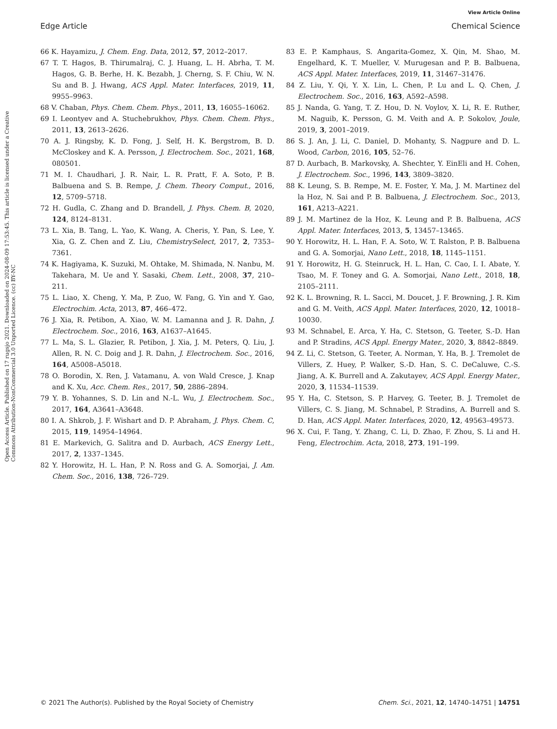View Article Online
Edge Article Chemical Science
Open Access Article. Published on 17 rugsjo 2021. Downloaded on 2024-08-09 17:53:45. This article is licensed under a Creative Commons Attribution-NonCommercial 3.0 Unported Licence. (cc) BY-NC
66 K. Hayamizu, J. Chem. Eng. Data, 2012, 57, 2012–2017.
67 T. T. Hagos, B. Thirumalraj, C. J. Huang, L. H. Abrha, T. M. Hagos, G. B. Berhe, H. K. Bezabh, J. Cherng, S. F. Chiu, W. N. Su and B. J. Hwang, ACS Appl. Mater. Interfaces, 2019, 11, 9955–9963.
68 V. Chaban, Phys. Chem. Chem. Phys., 2011, 13, 16055–16062.
69 I. Leontyev and A. Stuchebrukhov, Phys. Chem. Chem. Phys., 2011, 13, 2613–2626.
70 A. J. Ringsby, K. D. Fong, J. Self, H. K. Bergstrom, B. D. McCloskey and K. A. Persson, J. Electrochem. Soc., 2021, 168, 080501.
71 M. I. Chaudhari, J. R. Nair, L. R. Pratt, F. A. Soto, P. B. Balbuena and S. B. Rempe, J. Chem. Theory Comput., 2016, 12, 5709–5718.
72 H. Gudla, C. Zhang and D. Brandell, J. Phys. Chem. B, 2020, 124, 8124–8131.
73 L. Xia, B. Tang, L. Yao, K. Wang, A. Cheris, Y. Pan, S. Lee, Y. Xia, G. Z. Chen and Z. Liu, ChemistrySelect, 2017, 2, 7353–7361.
74 K. Hagiyama, K. Suzuki, M. Ohtake, M. Shimada, N. Nanbu, M. Takehara, M. Ue and Y. Sasaki, Chem. Lett., 2008, 37, 210–211.
75 L. Liao, X. Cheng, Y. Ma, P. Zuo, W. Fang, G. Yin and Y. Gao, Electrochim. Acta, 2013, 87, 466–472.
76 J. Xia, R. Petibon, A. Xiao, W. M. Lamanna and J. R. Dahn, J. Electrochem. Soc., 2016, 163, A1637–A1645.
77 L. Ma, S. L. Glazier, R. Petibon, J. Xia, J. M. Peters, Q. Liu, J. Allen, R. N. C. Doig and J. R. Dahn, J. Electrochem. Soc., 2016, 164, A5008–A5018.
78 O. Borodin, X. Ren, J. Vatamanu, A. von Wald Cresce, J. Knap and K. Xu, Acc. Chem. Res., 2017, 50, 2886–2894.
79 Y. B. Yohannes, S. D. Lin and N.-L. Wu, J. Electrochem. Soc., 2017, 164, A3641–A3648.
80 I. A. Shkrob, J. F. Wishart and D. P. Abraham, J. Phys. Chem. C, 2015, 119, 14954–14964.
81 E. Markevich, G. Salitra and D. Aurbach, ACS Energy Lett., 2017, 2, 1337–1345.
82 Y. Horowitz, H. L. Han, P. N. Ross and G. A. Somorjai, J. Am. Chem. Soc., 2016, 138, 726–729.
83 E. P. Kamphaus, S. Angarita-Gomez, X. Qin, M. Shao, M. Engelhard, K. T. Mueller, V. Murugesan and P. B. Balbuena, ACS Appl. Mater. Interfaces, 2019, 11, 31467–31476.
84 Z. Liu, Y. Qi, Y. X. Lin, L. Chen, P. Lu and L. Q. Chen, J. Electrochem. Soc., 2016, 163, A592–A598.
85 J. Nanda, G. Yang, T. Z. Hou, D. N. Voylov, X. Li, R. E. Ruther, M. Naguib, K. Persson, G. M. Veith and A. P. Sokolov, Joule, 2019, 3, 2001–2019.
86 S. J. An, J. Li, C. Daniel, D. Mohanty, S. Nagpure and D. L. Wood, Carbon, 2016, 105, 52–76.
87 D. Aurbach, B. Markovsky, A. Shechter, Y. EinEli and H. Cohen, J. Electrochem. Soc., 1996, 143, 3809–3820.
88 K. Leung, S. B. Rempe, M. E. Foster, Y. Ma, J. M. Martinez del la Hoz, N. Sai and P. B. Balbuena, J. Electrochem. Soc., 2013, 161, A213–A221.
89 J. M. Martinez de la Hoz, K. Leung and P. B. Balbuena, ACS Appl. Mater. Interfaces, 2013, 5, 13457–13465.
90 Y. Horowitz, H. L. Han, F. A. Soto, W. T. Ralston, P. B. Balbuena and G. A. Somorjai, Nano Lett., 2018, 18, 1145–1151.
91 Y. Horowitz, H. G. Steinruck, H. L. Han, C. Cao, I. I. Abate, Y. Tsao, M. F. Toney and G. A. Somorjai, Nano Lett., 2018, 18, 2105–2111.
92 K. L. Browning, R. L. Sacci, M. Doucet, J. F. Browning, J. R. Kim and G. M. Veith, ACS Appl. Mater. Interfaces, 2020, 12, 10018–10030.
93 M. Schnabel, E. Arca, Y. Ha, C. Stetson, G. Teeter, S.-D. Han and P. Stradins, ACS Appl. Energy Mater., 2020, 3, 8842–8849.
94 Z. Li, C. Stetson, G. Teeter, A. Norman, Y. Ha, B. J. Tremolet de Villers, Z. Huey, P. Walker, S.-D. Han, S. C. DeCaluwe, C.-S. Jiang, A. K. Burrell and A. Zakutayev, ACS Appl. Energy Mater., 2020, 3, 11534–11539.
95 Y. Ha, C. Stetson, S. P. Harvey, G. Teeter, B. J. Tremolet de Villers, C. S. Jiang, M. Schnabel, P. Stradins, A. Burrell and S. D. Han, ACS Appl. Mater. Interfaces, 2020, 12, 49563–49573.
96 X. Cui, F. Tang, Y. Zhang, C. Li, D. Zhao, F. Zhou, S. Li and H. Feng, Electrochim. Acta, 2018, 273, 191–199.
© 2021 The Author(s). Published by the Royal Society of Chemistry Chem. Sci., 2021, 12, 14740–14751 | 14751